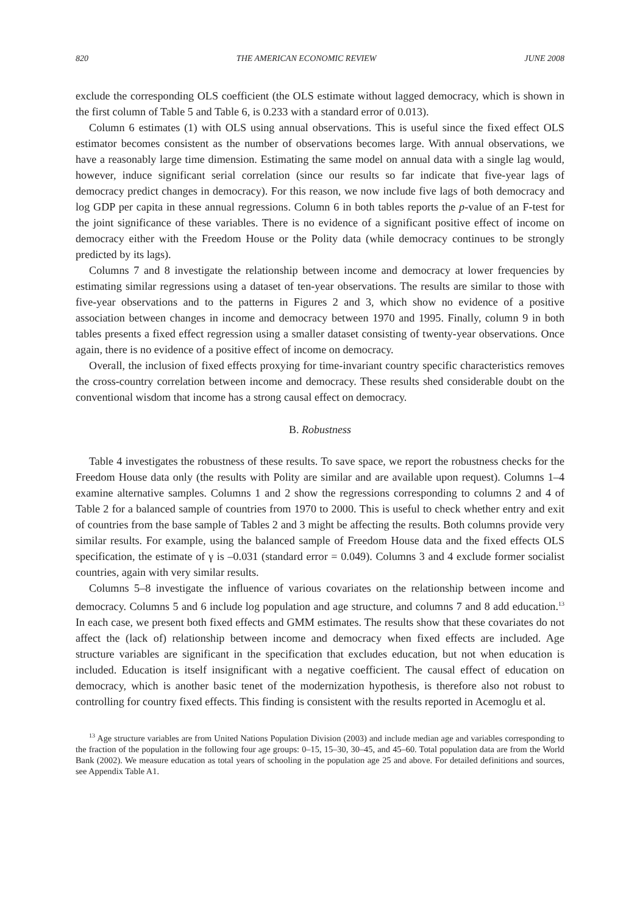820 THE AMERICAN ECONOMIC REVIEW JUNE 2008
exclude the corresponding OLS coefficient (the OLS estimate without lagged democracy, which is shown in the first column of Table 5 and Table 6, is 0.233 with a standard error of 0.013).
Column 6 estimates (1) with OLS using annual observations. This is useful since the fixed effect OLS estimator becomes consistent as the number of observations becomes large. With annual observations, we have a reasonably large time dimension. Estimating the same model on annual data with a single lag would, however, induce significant serial correlation (since our results so far indicate that five-year lags of democracy predict changes in democracy). For this reason, we now include five lags of both democracy and log GDP per capita in these annual regressions. Column 6 in both tables reports the p-value of an F-test for the joint significance of these variables. There is no evidence of a significant positive effect of income on democracy either with the Freedom House or the Polity data (while democracy continues to be strongly predicted by its lags).
Columns 7 and 8 investigate the relationship between income and democracy at lower frequencies by estimating similar regressions using a dataset of ten-year observations. The results are similar to those with five-year observations and to the patterns in Figures 2 and 3, which show no evidence of a positive association between changes in income and democracy between 1970 and 1995. Finally, column 9 in both tables presents a fixed effect regression using a smaller dataset consisting of twenty-year observations. Once again, there is no evidence of a positive effect of income on democracy.
Overall, the inclusion of fixed effects proxying for time-invariant country specific characteristics removes the cross-country correlation between income and democracy. These results shed considerable doubt on the conventional wisdom that income has a strong causal effect on democracy.
B. Robustness
Table 4 investigates the robustness of these results. To save space, we report the robustness checks for the Freedom House data only (the results with Polity are similar and are available upon request). Columns 1–4 examine alternative samples. Columns 1 and 2 show the regressions corresponding to columns 2 and 4 of Table 2 for a balanced sample of countries from 1970 to 2000. This is useful to check whether entry and exit of countries from the base sample of Tables 2 and 3 might be affecting the results. Both columns provide very similar results. For example, using the balanced sample of Freedom House data and the fixed effects OLS specification, the estimate of γ is –0.031 (standard error = 0.049). Columns 3 and 4 exclude former socialist countries, again with very similar results.
Columns 5–8 investigate the influence of various covariates on the relationship between income and democracy. Columns 5 and 6 include log population and age structure, and columns 7 and 8 add education.<sup>13</sup> In each case, we present both fixed effects and GMM estimates. The results show that these covariates do not affect the (lack of) relationship between income and democracy when fixed effects are included. Age structure variables are significant in the specification that excludes education, but not when education is included. Education is itself insignificant with a negative coefficient. The causal effect of education on democracy, which is another basic tenet of the modernization hypothesis, is therefore also not robust to controlling for country fixed effects. This finding is consistent with the results reported in Acemoglu et al.
<sup>13</sup> Age structure variables are from United Nations Population Division (2003) and include median age and variables corresponding to the fraction of the population in the following four age groups: 0–15, 15–30, 30–45, and 45–60. Total population data are from the World Bank (2002). We measure education as total years of schooling in the population age 25 and above. For detailed definitions and sources, see Appendix Table A1.